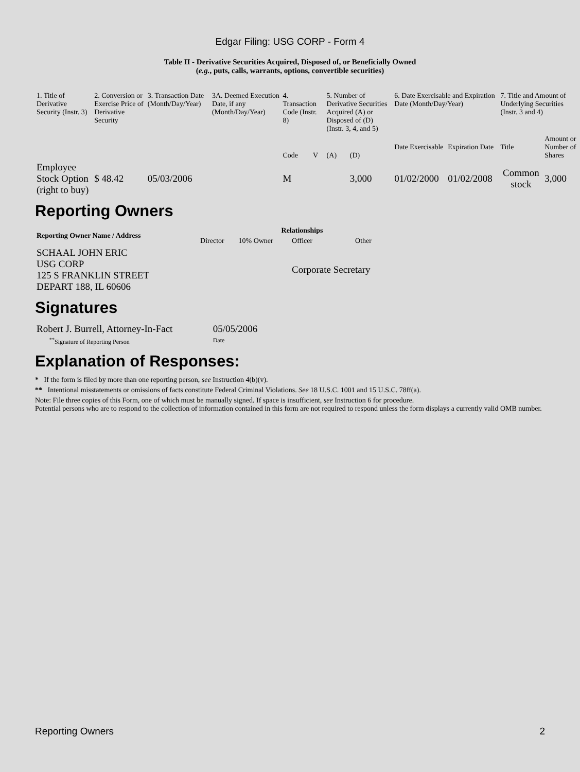Edgar Filing: USG CORP - Form 4
Table II - Derivative Securities Acquired, Disposed of, or Beneficially Owned
(e.g., puts, calls, warrants, options, convertible securities)
| 1. Title of Derivative Security (Instr. 3) | 2. Conversion or Exercise Price of Derivative Security | 3. Transaction Date (Month/Day/Year) | 3A. Deemed Execution Date, if any (Month/Day/Year) | 4. Transaction Code (Instr. 8) | | 5. Number of Derivative Securities Acquired (A) or Disposed of (D) (Instr. 3, 4, and 5) | | 6. Date Exercisable and Expiration Date (Month/Day/Year) | | 7. Title and Amount of Underlying Securities (Instr. 3 and 4) | |
| | | | | Code | V | (A) | (D) | Date Exercisable | Expiration Date | Title | Amount or Number of Shares |
| Employee Stock Option (right to buy) | $ 48.42 | 05/03/2006 | | M | | | 3,000 | 01/02/2000 | 01/02/2008 | Common stock | 3,000 |
Reporting Owners
| Reporting Owner Name / Address | Relationships | | | |
| --- | --- | --- | --- | --- |
| | Director | 10% Owner | Officer | Other |
| SCHAAL JOHN ERIC USG CORP 125 S FRANKLIN STREET DEPART 188, IL 60606 | | | Corporate Secretary | |
Signatures
| Robert J. Burrell, Attorney-In-Fact | 05/05/2006 |
| <sup>**</sup> Signature of Reporting Person | Date |
Explanation of Responses:
* If the form is filed by more than one reporting person, see Instruction 4(b)(v).
** Intentional misstatements or omissions of facts constitute Federal Criminal Violations. See 18 U.S.C. 1001 and 15 U.S.C. 78ff(a).
Note: File three copies of this Form, one of which must be manually signed. If space is insufficient, see Instruction 6 for procedure.
Potential persons who are to respond to the collection of information contained in this form are not required to respond unless the form displays a currently valid OMB number.
Reporting Owners 2